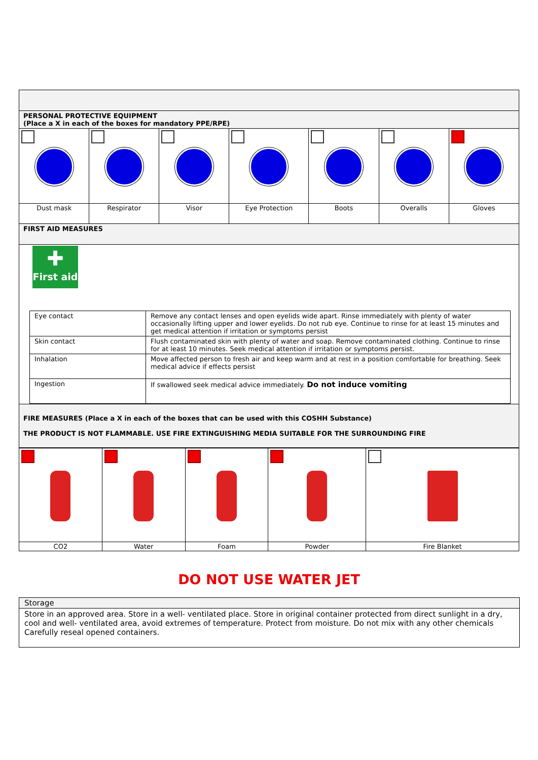| PERSONAL PROTECTIVE EQUIPMENT (Place a X in each of the boxes for mandatory PPE/RPE) | | | | | | |
| Dust mask | Respirator | Visor | Eye Protection | Boots | Overalls | Gloves |
| FIRST AID MEASURES | | | | | | |
| ✚ First aid / Eye contact / Remove any contact lenses and open eyelids wide apart. Rinse immediately with plenty of water occasionally lifting upper and lower eyelids. Do not rub eye. Continue to rinse for at least 15 minutes and get medical attention if irritation or symptoms persist / / Skin contact / Flush contaminated skin with plenty of water and soap. Remove contaminated clothing. Continue to rinse for at least 10 minutes. Seek medical attention if irritation or symptoms persist. / / Inhalation / Move affected person to fresh air and keep warm and at rest in a position comfortable for breathing. Seek medical advice if effects persist / / Ingestion / If swallowed seek medical advice immediately. Do not induce vomiting / | | | | | | |
| FIRE MEASURES (Place a X in each of the boxes that can be used with this COSHH Substance) THE PRODUCT IS NOT FLAMMABLE. USE FIRE EXTINGUISHING MEDIA SUITABLE FOR THE SURROUNDING FIRE | | | | | | |
| CO2 | Water | Foam | Powder | Fire Blanket |
DO NOT USE WATER JET
| Storage |
| Store in an approved area. Store in a well- ventilated place. Store in original container protected from direct sunlight in a dry, cool and well- ventilated area, avoid extremes of temperature. Protect from moisture. Do not mix with any other chemicals Carefully reseal opened containers. |